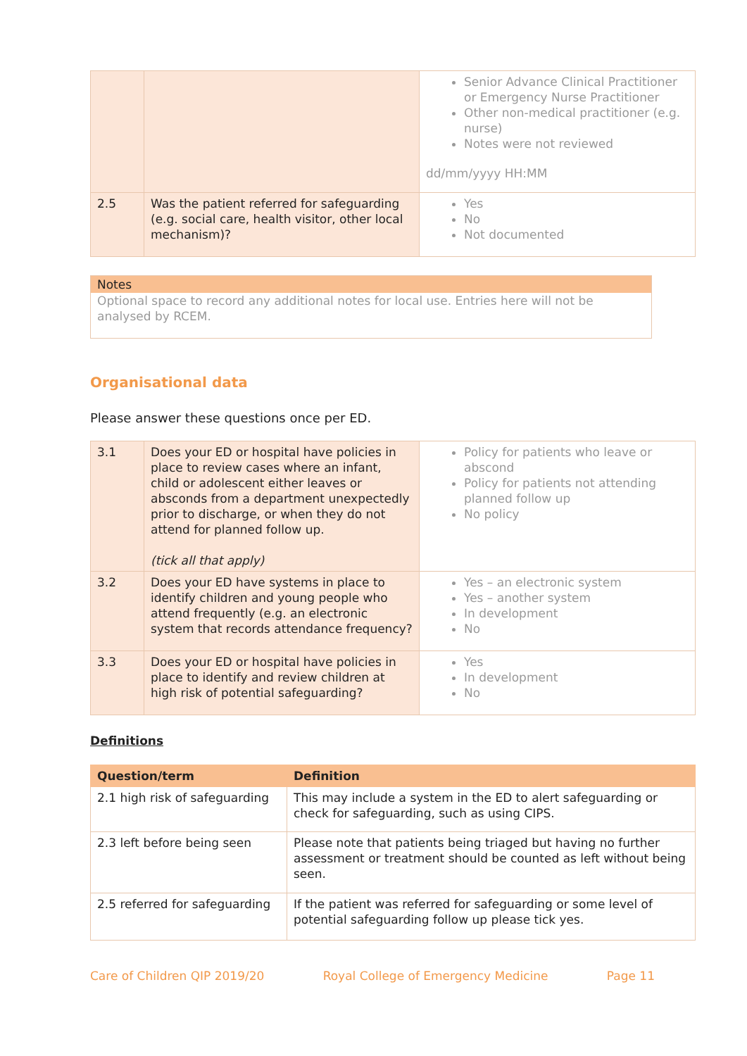| | | Senior Advance Clinical Practitioner or Emergency Nurse Practitioner Other non-medical practitioner (e.g. nurse) Notes were not reviewed dd/mm/yyyy HH:MM |
| 2.5 | Was the patient referred for safeguarding (e.g. social care, health visitor, other local mechanism)? | Yes No Not documented |
Notes
Optional space to record any additional notes for local use. Entries here will not be analysed by RCEM.
Organisational data
Please answer these questions once per ED.
| 3.1 | Does your ED or hospital have policies in place to review cases where an infant, child or adolescent either leaves or absconds from a department unexpectedly prior to discharge, or when they do not attend for planned follow up. (tick all that apply) | Policy for patients who leave or abscond Policy for patients not attending planned follow up No policy |
| 3.2 | Does your ED have systems in place to identify children and young people who attend frequently (e.g. an electronic system that records attendance frequency? | Yes – an electronic system Yes – another system In development No |
| 3.3 | Does your ED or hospital have policies in place to identify and review children at high risk of potential safeguarding? | Yes In development No |
Definitions
| Question/term | Definition |
| --- | --- |
| 2.1 high risk of safeguarding | This may include a system in the ED to alert safeguarding or check for safeguarding, such as using CIPS. |
| 2.3 left before being seen | Please note that patients being triaged but having no further assessment or treatment should be counted as left without being seen. |
| 2.5 referred for safeguarding | If the patient was referred for safeguarding or some level of potential safeguarding follow up please tick yes. |
Care of Children QIP 2019/20 Royal College of Emergency Medicine Page 11